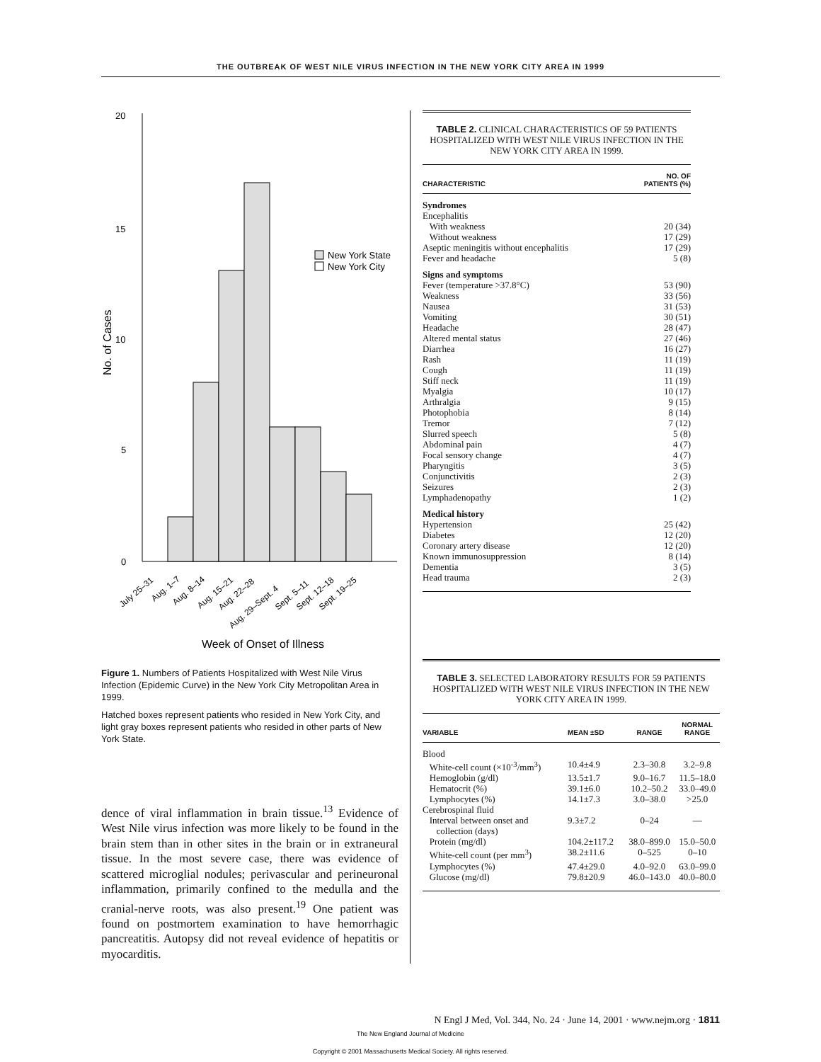THE OUTBREAK OF WEST NILE VIRUS INFECTION IN THE NEW YORK CITY AREA IN 1999
20
15
10
5
0
No. of Cases
New York State
New York City
July 25–31
Aug. 1–7
Aug. 8–14
Aug. 15–21
Aug. 22–28
Aug. 29–Sept. 4
Sept. 5–11
Sept. 12–18
Sept. 19–25
Week of Onset of Illness
Figure 1. Numbers of Patients Hospitalized with West Nile Virus Infection (Epidemic Curve) in the New York City Metropolitan Area in 1999.
Hatched boxes represent patients who resided in New York City, and light gray boxes represent patients who resided in other parts of New York State.
dence of viral inflammation in brain tissue.<sup>13</sup> Evidence of West Nile virus infection was more likely to be found in the brain stem than in other sites in the brain or in extraneural tissue. In the most severe case, there was evidence of scattered microglial nodules; perivascular and perineuronal inflammation, primarily confined to the medulla and the cranial-nerve roots, was also present.<sup>19</sup> One patient was found on postmortem examination to have hemorrhagic pancreatitis. Autopsy did not reveal evidence of hepatitis or myocarditis.
TABLE 2. CLINICAL CHARACTERISTICS OF 59 PATIENTS HOSPITALIZED WITH WEST NILE VIRUS INFECTION IN THE NEW YORK CITY AREA IN 1999.
| CHARACTERISTIC | NO. OF PATIENTS (%) |
| --- | --- |
| Syndromes | |
| Encephalitis | |
| With weakness | 20 (34) |
| Without weakness | 17 (29) |
| Aseptic meningitis without encephalitis | 17 (29) |
| Fever and headache | 5 (8) |
| Signs and symptoms | |
| Fever (temperature >37.8°C) | 53 (90) |
| Weakness | 33 (56) |
| Nausea | 31 (53) |
| Vomiting | 30 (51) |
| Headache | 28 (47) |
| Altered mental status | 27 (46) |
| Diarrhea | 16 (27) |
| Rash | 11 (19) |
| Cough | 11 (19) |
| Stiff neck | 11 (19) |
| Myalgia | 10 (17) |
| Arthralgia | 9 (15) |
| Photophobia | 8 (14) |
| Tremor | 7 (12) |
| Slurred speech | 5 (8) |
| Abdominal pain | 4 (7) |
| Focal sensory change | 4 (7) |
| Pharyngitis | 3 (5) |
| Conjunctivitis | 2 (3) |
| Seizures | 2 (3) |
| Lymphadenopathy | 1 (2) |
| Medical history | |
| Hypertension | 25 (42) |
| Diabetes | 12 (20) |
| Coronary artery disease | 12 (20) |
| Known immunosuppression | 8 (14) |
| Dementia | 3 (5) |
| Head trauma | 2 (3) |
TABLE 3. SELECTED LABORATORY RESULTS FOR 59 PATIENTS HOSPITALIZED WITH WEST NILE VIRUS INFECTION IN THE NEW YORK CITY AREA IN 1999.
| VARIABLE | MEAN ±SD | RANGE | NORMAL RANGE |
| --- | --- | --- | --- |
| Blood | | | |
| White-cell count (×10<sup>-3</sup>/mm<sup>3</sup>) | 10.4±4.9 | 2.3–30.8 | 3.2–9.8 |
| Hemoglobin (g/dl) | 13.5±1.7 | 9.0–16.7 | 11.5–18.0 |
| Hematocrit (%) | 39.1±6.0 | 10.2–50.2 | 33.0–49.0 |
| Lymphocytes (%) | 14.1±7.3 | 3.0–38.0 | >25.0 |
| Cerebrospinal fluid | | | |
| Interval between onset and collection (days) | 9.3±7.2 | 0–24 | — |
| Protein (mg/dl) | 104.2±117.2 | 38.0–899.0 | 15.0–50.0 |
| White-cell count (per mm<sup>3</sup>) | 38.2±11.6 | 0–525 | 0–10 |
| Lymphocytes (%) | 47.4±29.0 | 4.0–92.0 | 63.0–99.0 |
| Glucose (mg/dl) | 79.8±20.9 | 46.0–143.0 | 40.0–80.0 |
N Engl J Med, Vol. 344, No. 24 · June 14, 2001 · www.nejm.org · 1811
The New England Journal of Medicine
Copyright © 2001 Massachusetts Medical Society. All rights reserved.